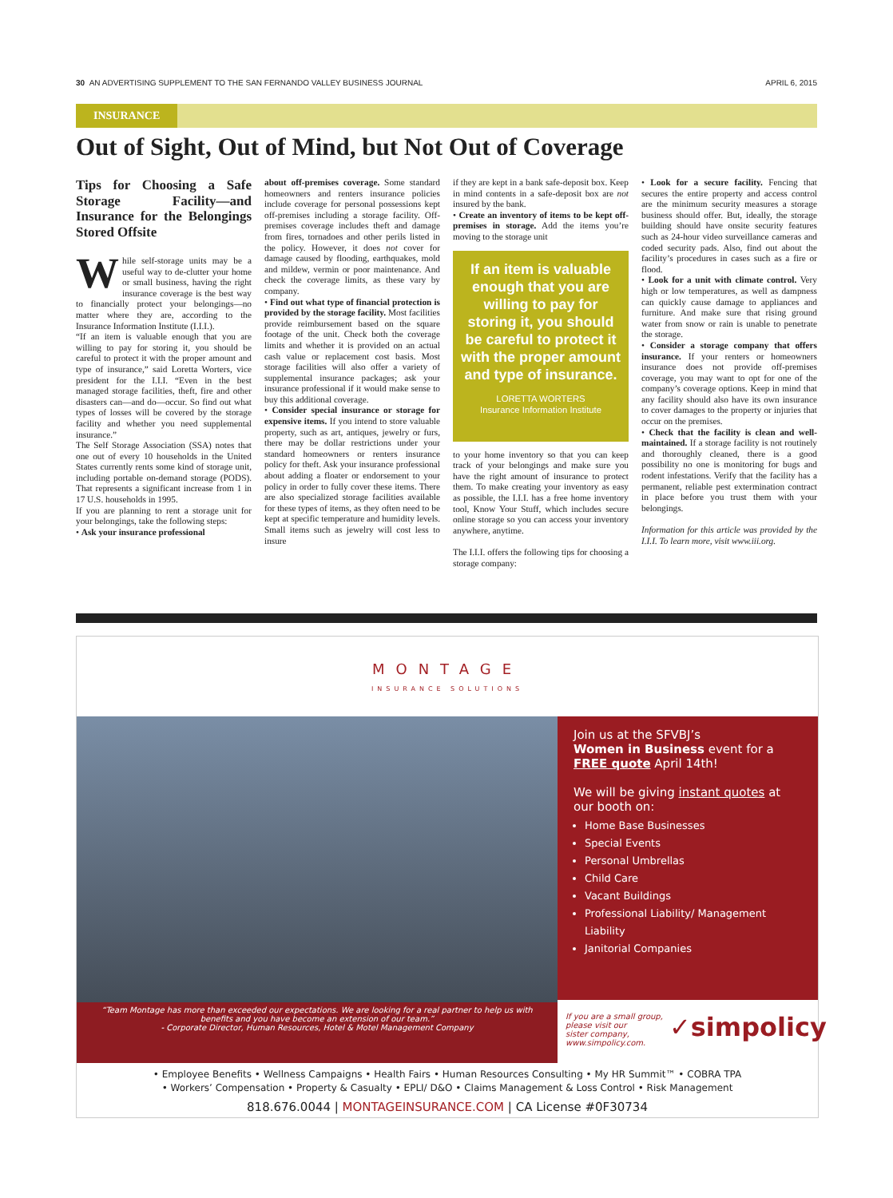30 AN ADVERTISING SUPPLEMENT TO THE SAN FERNANDO VALLEY BUSINESS JOURNAL APRIL 6, 2015
INSURANCE
Out of Sight, Out of Mind, but Not Out of Coverage
Tips for Choosing a Safe Storage Facility—and Insurance for the Belongings Stored Offsite
While self-storage units may be a useful way to de-clutter your home or small business, having the right insurance coverage is the best way to financially protect your belongings—no matter where they are, according to the Insurance Information Institute (I.I.I.).
“If an item is valuable enough that you are willing to pay for storing it, you should be careful to protect it with the proper amount and type of insurance,” said Loretta Worters, vice president for the I.I.I. “Even in the best managed storage facilities, theft, fire and other disasters can—and do—occur. So find out what types of losses will be covered by the storage facility and whether you need supplemental insurance.”
The Self Storage Association (SSA) notes that one out of every 10 households in the United States currently rents some kind of storage unit, including portable on-demand storage (PODS). That represents a significant increase from 1 in 17 U.S. households in 1995.
If you are planning to rent a storage unit for your belongings, take the following steps:
• Ask your insurance professional
about off-premises coverage. Some standard homeowners and renters insurance policies include coverage for personal possessions kept off-premises including a storage facility. Off-premises coverage includes theft and damage from fires, tornadoes and other perils listed in the policy. However, it does not cover for damage caused by flooding, earthquakes, mold and mildew, vermin or poor maintenance. And check the coverage limits, as these vary by company.
• Find out what type of financial protection is provided by the storage facility. Most facilities provide reimbursement based on the square footage of the unit. Check both the coverage limits and whether it is provided on an actual cash value or replacement cost basis. Most storage facilities will also offer a variety of supplemental insurance packages; ask your insurance professional if it would make sense to buy this additional coverage.
• Consider special insurance or storage for expensive items. If you intend to store valuable property, such as art, antiques, jewelry or furs, there may be dollar restrictions under your standard homeowners or renters insurance policy for theft. Ask your insurance professional about adding a floater or endorsement to your policy in order to fully cover these items. There are also specialized storage facilities available for these types of items, as they often need to be kept at specific temperature and humidity levels. Small items such as jewelry will cost less to insure
if they are kept in a bank safe-deposit box. Keep in mind contents in a safe-deposit box are not insured by the bank.
• Create an inventory of items to be kept off-premises in storage. Add the items you’re moving to the storage unit
If an item is valuable enough that you are willing to pay for storing it, you should be careful to protect it with the proper amount and type of insurance.
LORETTA WORTERS
Insurance Information Institute
to your home inventory so that you can keep track of your belongings and make sure you have the right amount of insurance to protect them. To make creating your inventory as easy as possible, the I.I.I. has a free home inventory tool, Know Your Stuff, which includes secure online storage so you can access your inventory anywhere, anytime.
The I.I.I. offers the following tips for choosing a storage company:
• Look for a secure facility. Fencing that secures the entire property and access control are the minimum security measures a storage business should offer. But, ideally, the storage building should have onsite security features such as 24-hour video surveillance cameras and coded security pads. Also, find out about the facility’s procedures in cases such as a fire or flood.
• Look for a unit with climate control. Very high or low temperatures, as well as dampness can quickly cause damage to appliances and furniture. And make sure that rising ground water from snow or rain is unable to penetrate the storage.
• Consider a storage company that offers insurance. If your renters or homeowners insurance does not provide off-premises coverage, you may want to opt for one of the company’s coverage options. Keep in mind that any facility should also have its own insurance to cover damages to the property or injuries that occur on the premises.
• Check that the facility is clean and well-maintained. If a storage facility is not routinely and thoroughly cleaned, there is a good possibility no one is monitoring for bugs and rodent infestations. Verify that the facility has a permanent, reliable pest extermination contract in place before you trust them with your belongings.
Information for this article was provided by the I.I.I. To learn more, visit www.iii.org.
MONTAGE
INSURANCE SOLUTIONS
“Team Montage has more than exceeded our expectations. We are looking for a real partner to help us with
benefits and you have become an extension of our team.”
- Corporate Director, Human Resources, Hotel & Motel Management Company
Join us at the SFVBJ’s
Women in Business event for a FREE quote April 14th!
We will be giving instant quotes at our booth on:
Home Base Businesses
Special Events
Personal Umbrellas
Child Care
Vacant Buildings
Professional Liability/ Management Liability
Janitorial Companies
If you are a small group,
please visit our
sister company,
www.simpolicy.com.
✓simpolicy
• Employee Benefits • Wellness Campaigns • Health Fairs • Human Resources Consulting • My HR Summit™ • COBRA TPA
• Workers’ Compensation • Property & Casualty • EPLI/ D&O • Claims Management & Loss Control • Risk Management
818.676.0044 | MONTAGEINSURANCE.COM | CA License #0F30734